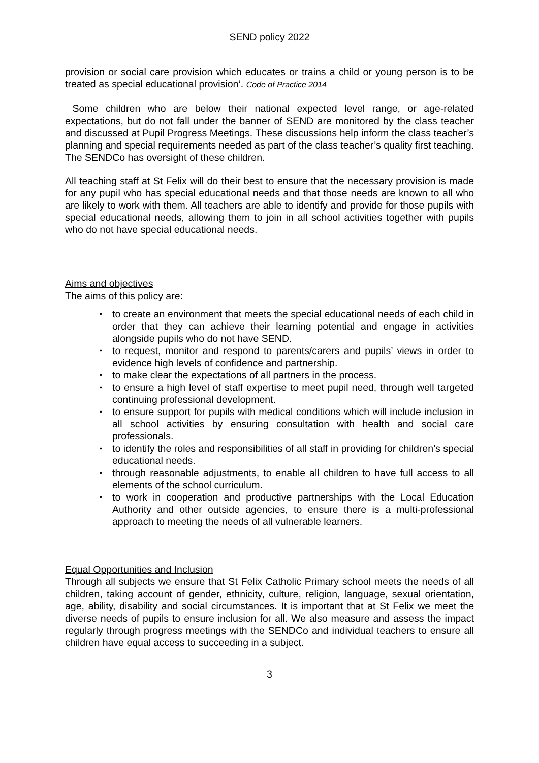SEND policy 2022
provision or social care provision which educates or trains a child or young person is to be treated as special educational provision’. Code of Practice 2014
Some children who are below their national expected level range, or age-related expectations, but do not fall under the banner of SEND are monitored by the class teacher and discussed at Pupil Progress Meetings. These discussions help inform the class teacher’s planning and special requirements needed as part of the class teacher’s quality first teaching. The SENDCo has oversight of these children.
All teaching staff at St Felix will do their best to ensure that the necessary provision is made for any pupil who has special educational needs and that those needs are known to all who are likely to work with them. All teachers are able to identify and provide for those pupils with special educational needs, allowing them to join in all school activities together with pupils who do not have special educational needs.
Aims and objectives
The aims of this policy are:
• to create an environment that meets the special educational needs of each child in order that they can achieve their learning potential and engage in activities alongside pupils who do not have SEND.
• to request, monitor and respond to parents/carers and pupils’ views in order to evidence high levels of confidence and partnership.
• to make clear the expectations of all partners in the process.
• to ensure a high level of staff expertise to meet pupil need, through well targeted continuing professional development.
• to ensure support for pupils with medical conditions which will include inclusion in all school activities by ensuring consultation with health and social care professionals.
• to identify the roles and responsibilities of all staff in providing for children’s special educational needs.
• through reasonable adjustments, to enable all children to have full access to all elements of the school curriculum.
• to work in cooperation and productive partnerships with the Local Education Authority and other outside agencies, to ensure there is a multi-professional approach to meeting the needs of all vulnerable learners.
Equal Opportunities and Inclusion
Through all subjects we ensure that St Felix Catholic Primary school meets the needs of all children, taking account of gender, ethnicity, culture, religion, language, sexual orientation, age, ability, disability and social circumstances. It is important that at St Felix we meet the diverse needs of pupils to ensure inclusion for all. We also measure and assess the impact regularly through progress meetings with the SENDCo and individual teachers to ensure all children have equal access to succeeding in a subject.
3